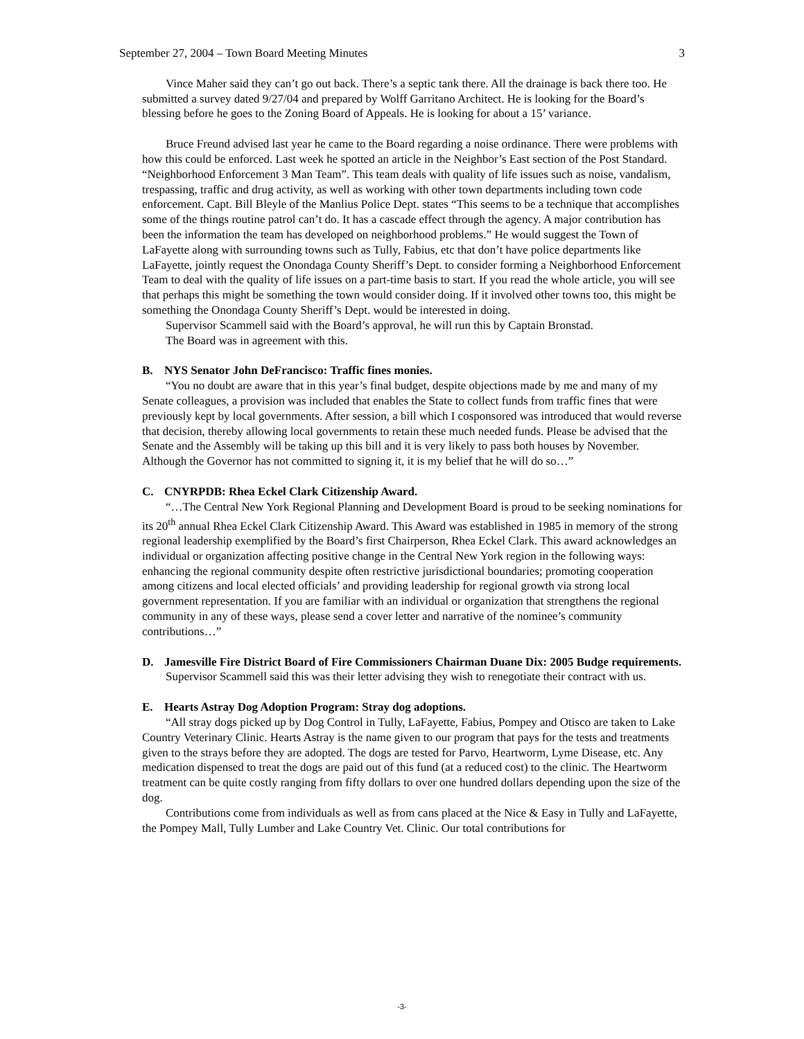September 27, 2004 – Town Board Meeting Minutes 3
Vince Maher said they can’t go out back. There’s a septic tank there. All the drainage is back there too. He submitted a survey dated 9/27/04 and prepared by Wolff Garritano Architect. He is looking for the Board’s blessing before he goes to the Zoning Board of Appeals. He is looking for about a 15’ variance.
Bruce Freund advised last year he came to the Board regarding a noise ordinance. There were problems with how this could be enforced. Last week he spotted an article in the Neighbor’s East section of the Post Standard. “Neighborhood Enforcement 3 Man Team”. This team deals with quality of life issues such as noise, vandalism, trespassing, traffic and drug activity, as well as working with other town departments including town code enforcement. Capt. Bill Bleyle of the Manlius Police Dept. states “This seems to be a technique that accomplishes some of the things routine patrol can’t do. It has a cascade effect through the agency. A major contribution has been the information the team has developed on neighborhood problems.” He would suggest the Town of LaFayette along with surrounding towns such as Tully, Fabius, etc that don’t have police departments like LaFayette, jointly request the Onondaga County Sheriff’s Dept. to consider forming a Neighborhood Enforcement Team to deal with the quality of life issues on a part-time basis to start. If you read the whole article, you will see that perhaps this might be something the town would consider doing. If it involved other towns too, this might be something the Onondaga County Sheriff’s Dept. would be interested in doing.
Supervisor Scammell said with the Board’s approval, he will run this by Captain Bronstad.
The Board was in agreement with this.
B. NYS Senator John DeFrancisco: Traffic fines monies.
“You no doubt are aware that in this year’s final budget, despite objections made by me and many of my Senate colleagues, a provision was included that enables the State to collect funds from traffic fines that were previously kept by local governments. After session, a bill which I cosponsored was introduced that would reverse that decision, thereby allowing local governments to retain these much needed funds. Please be advised that the Senate and the Assembly will be taking up this bill and it is very likely to pass both houses by November. Although the Governor has not committed to signing it, it is my belief that he will do so…”
C. CNYRPDB: Rhea Eckel Clark Citizenship Award.
“…The Central New York Regional Planning and Development Board is proud to be seeking nominations for its 20<sup>th</sup> annual Rhea Eckel Clark Citizenship Award. This Award was established in 1985 in memory of the strong regional leadership exemplified by the Board’s first Chairperson, Rhea Eckel Clark. This award acknowledges an individual or organization affecting positive change in the Central New York region in the following ways: enhancing the regional community despite often restrictive jurisdictional boundaries; promoting cooperation among citizens and local elected officials’ and providing leadership for regional growth via strong local government representation. If you are familiar with an individual or organization that strengthens the regional community in any of these ways, please send a cover letter and narrative of the nominee’s community contributions…”
D. Jamesville Fire District Board of Fire Commissioners Chairman Duane Dix: 2005 Budge requirements.
Supervisor Scammell said this was their letter advising they wish to renegotiate their contract with us.
E. Hearts Astray Dog Adoption Program: Stray dog adoptions.
“All stray dogs picked up by Dog Control in Tully, LaFayette, Fabius, Pompey and Otisco are taken to Lake Country Veterinary Clinic. Hearts Astray is the name given to our program that pays for the tests and treatments given to the strays before they are adopted. The dogs are tested for Parvo, Heartworm, Lyme Disease, etc. Any medication dispensed to treat the dogs are paid out of this fund (at a reduced cost) to the clinic. The Heartworm treatment can be quite costly ranging from fifty dollars to over one hundred dollars depending upon the size of the dog.
Contributions come from individuals as well as from cans placed at the Nice & Easy in Tully and LaFayette, the Pompey Mall, Tully Lumber and Lake Country Vet. Clinic. Our total contributions for
-3-